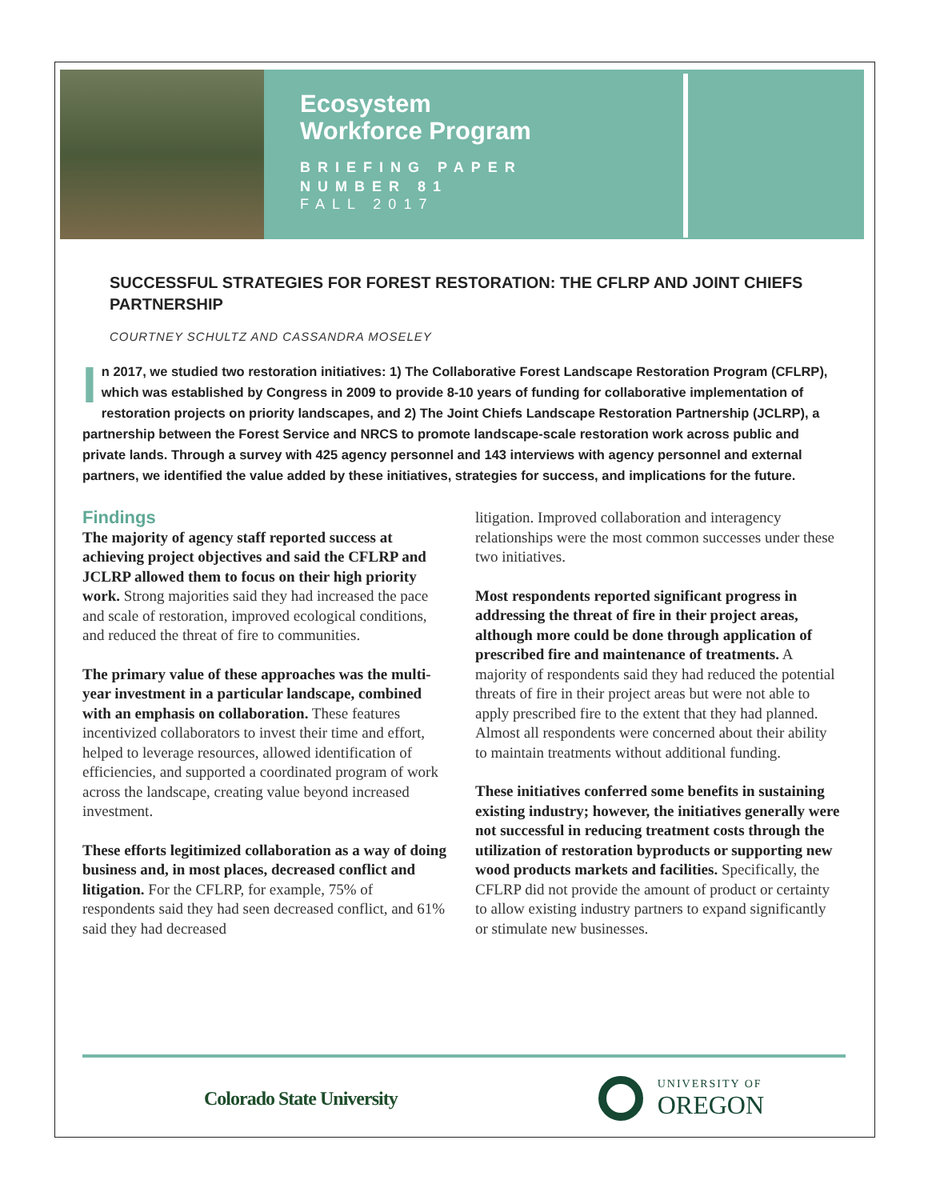Ecosystem
Workforce Program
BRIEFING PAPER
NUMBER 81
FALL 2017
SUCCESSFUL STRATEGIES FOR FOREST RESTORATION: THE CFLRP AND JOINT CHIEFS PARTNERSHIP
COURTNEY SCHULTZ AND CASSANDRA MOSELEY
In 2017, we studied two restoration initiatives: 1) The Collaborative Forest Landscape Restoration Program (CFLRP), which was established by Congress in 2009 to provide 8-10 years of funding for collaborative implementation of restoration projects on priority landscapes, and 2) The Joint Chiefs Landscape Restoration Partnership (JCLRP), a partnership between the Forest Service and NRCS to promote landscape-scale restoration work across public and private lands. Through a survey with 425 agency personnel and 143 interviews with agency personnel and external partners, we identified the value added by these initiatives, strategies for success, and implications for the future.
Findings
The majority of agency staff reported success at achieving project objectives and said the CFLRP and JCLRP allowed them to focus on their high priority work. Strong majorities said they had increased the pace and scale of restoration, improved ecological conditions, and reduced the threat of fire to communities.
The primary value of these approaches was the multi-year investment in a particular landscape, combined with an emphasis on collaboration. These features incentivized collaborators to invest their time and effort, helped to leverage resources, allowed identification of efficiencies, and supported a coordinated program of work across the landscape, creating value beyond increased investment.
These efforts legitimized collaboration as a way of doing business and, in most places, decreased conflict and litigation. For the CFLRP, for example, 75% of respondents said they had seen decreased conflict, and 61% said they had decreased
litigation. Improved collaboration and interagency relationships were the most common successes under these two initiatives.
Most respondents reported significant progress in addressing the threat of fire in their project areas, although more could be done through application of prescribed fire and maintenance of treatments. A majority of respondents said they had reduced the potential threats of fire in their project areas but were not able to apply prescribed fire to the extent that they had planned. Almost all respondents were concerned about their ability to maintain treatments without additional funding.
These initiatives conferred some benefits in sustaining existing industry; however, the initiatives generally were not successful in reducing treatment costs through the utilization of restoration byproducts or supporting new wood products markets and facilities. Specifically, the CFLRP did not provide the amount of product or certainty to allow existing industry partners to expand significantly or stimulate new businesses.
Colorado State University
UNIVERSITY OF
OREGON